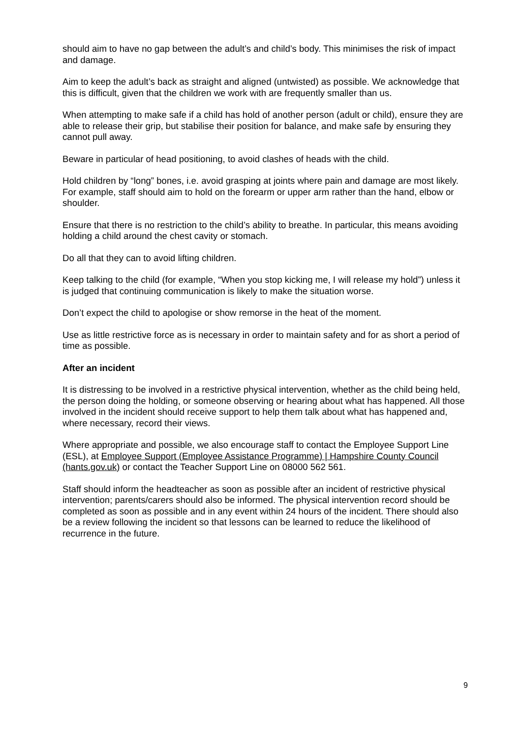should aim to have no gap between the adult’s and child’s body. This minimises the risk of impact and damage.
Aim to keep the adult’s back as straight and aligned (untwisted) as possible. We acknowledge that this is difficult, given that the children we work with are frequently smaller than us.
When attempting to make safe if a child has hold of another person (adult or child), ensure they are able to release their grip, but stabilise their position for balance, and make safe by ensuring they cannot pull away.
Beware in particular of head positioning, to avoid clashes of heads with the child.
Hold children by “long” bones, i.e. avoid grasping at joints where pain and damage are most likely. For example, staff should aim to hold on the forearm or upper arm rather than the hand, elbow or shoulder.
Ensure that there is no restriction to the child’s ability to breathe. In particular, this means avoiding holding a child around the chest cavity or stomach.
Do all that they can to avoid lifting children.
Keep talking to the child (for example, “When you stop kicking me, I will release my hold”) unless it is judged that continuing communication is likely to make the situation worse.
Don’t expect the child to apologise or show remorse in the heat of the moment.
Use as little restrictive force as is necessary in order to maintain safety and for as short a period of time as possible.
After an incident
It is distressing to be involved in a restrictive physical intervention, whether as the child being held, the person doing the holding, or someone observing or hearing about what has happened. All those involved in the incident should receive support to help them talk about what has happened and, where necessary, record their views.
Where appropriate and possible, we also encourage staff to contact the Employee Support Line (ESL), at Employee Support (Employee Assistance Programme) | Hampshire County Council (hants.gov.uk) or contact the Teacher Support Line on 08000 562 561.
Staff should inform the headteacher as soon as possible after an incident of restrictive physical intervention; parents/carers should also be informed. The physical intervention record should be completed as soon as possible and in any event within 24 hours of the incident. There should also be a review following the incident so that lessons can be learned to reduce the likelihood of recurrence in the future.
9